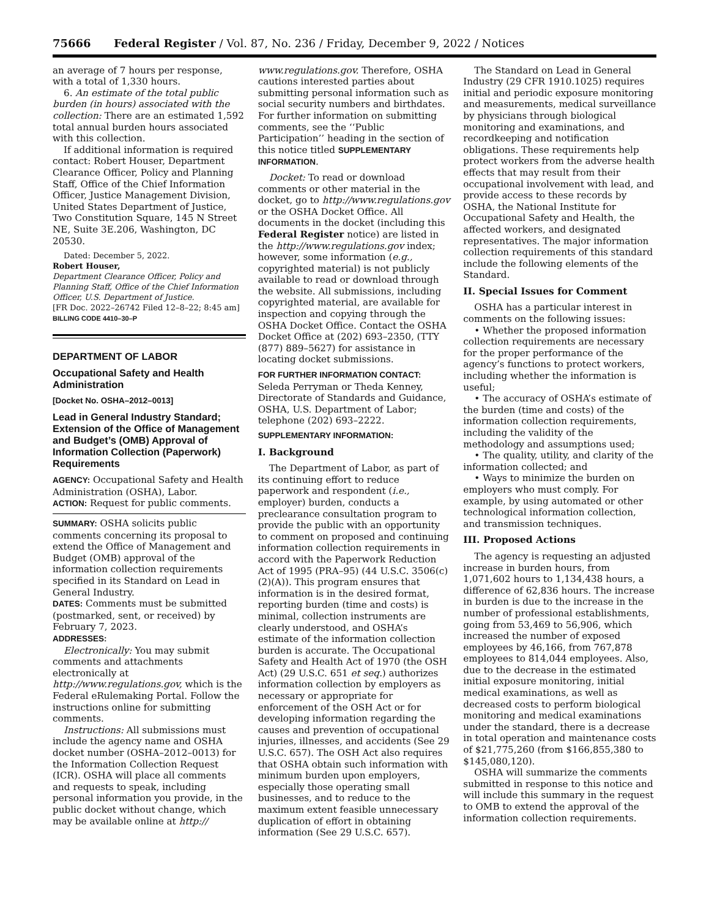75666 Federal Register / Vol. 87, No. 236 / Friday, December 9, 2022 / Notices
an average of 7 hours per response, with a total of 1,330 hours.
6. An estimate of the total public burden (in hours) associated with the collection: There are an estimated 1,592 total annual burden hours associated with this collection.
If additional information is required contact: Robert Houser, Department Clearance Officer, Policy and Planning Staff, Office of the Chief Information Officer, Justice Management Division, United States Department of Justice, Two Constitution Square, 145 N Street NE, Suite 3E.206, Washington, DC 20530.
Dated: December 5, 2022.
Robert Houser,
Department Clearance Officer, Policy and Planning Staff, Office of the Chief Information Officer, U.S. Department of Justice.
[FR Doc. 2022–26742 Filed 12–8–22; 8:45 am]
BILLING CODE 4410–30–P
DEPARTMENT OF LABOR
Occupational Safety and Health Administration
[Docket No. OSHA–2012–0013]
Lead in General Industry Standard; Extension of the Office of Management and Budget’s (OMB) Approval of Information Collection (Paperwork) Requirements
AGENCY: Occupational Safety and Health Administration (OSHA), Labor.
ACTION: Request for public comments.
SUMMARY: OSHA solicits public comments concerning its proposal to extend the Office of Management and Budget (OMB) approval of the information collection requirements specified in its Standard on Lead in General Industry.
DATES: Comments must be submitted (postmarked, sent, or received) by February 7, 2023.
ADDRESSES:
Electronically: You may submit comments and attachments electronically at http://www.regulations.gov, which is the Federal eRulemaking Portal. Follow the instructions online for submitting comments.
Instructions: All submissions must include the agency name and OSHA docket number (OSHA–2012–0013) for the Information Collection Request (ICR). OSHA will place all comments and requests to speak, including personal information you provide, in the public docket without change, which may be available online at http://
www.regulations.gov. Therefore, OSHA cautions interested parties about submitting personal information such as social security numbers and birthdates. For further information on submitting comments, see the ‘‘Public Participation’’ heading in the section of this notice titled SUPPLEMENTARY INFORMATION.
Docket: To read or download comments or other material in the docket, go to http://www.regulations.gov or the OSHA Docket Office. All documents in the docket (including this Federal Register notice) are listed in the http://www.regulations.gov index; however, some information (e.g., copyrighted material) is not publicly available to read or download through the website. All submissions, including copyrighted material, are available for inspection and copying through the OSHA Docket Office. Contact the OSHA Docket Office at (202) 693–2350, (TTY (877) 889–5627) for assistance in locating docket submissions.
FOR FURTHER INFORMATION CONTACT: Seleda Perryman or Theda Kenney, Directorate of Standards and Guidance, OSHA, U.S. Department of Labor; telephone (202) 693–2222.
SUPPLEMENTARY INFORMATION:
I. Background
The Department of Labor, as part of its continuing effort to reduce paperwork and respondent (i.e., employer) burden, conducts a preclearance consultation program to provide the public with an opportunity to comment on proposed and continuing information collection requirements in accord with the Paperwork Reduction Act of 1995 (PRA–95) (44 U.S.C. 3506(c)(2)(A)). This program ensures that information is in the desired format, reporting burden (time and costs) is minimal, collection instruments are clearly understood, and OSHA’s estimate of the information collection burden is accurate. The Occupational Safety and Health Act of 1970 (the OSH Act) (29 U.S.C. 651 et seq.) authorizes information collection by employers as necessary or appropriate for enforcement of the OSH Act or for developing information regarding the causes and prevention of occupational injuries, illnesses, and accidents (See 29 U.S.C. 657). The OSH Act also requires that OSHA obtain such information with minimum burden upon employers, especially those operating small businesses, and to reduce to the maximum extent feasible unnecessary duplication of effort in obtaining information (See 29 U.S.C. 657).
The Standard on Lead in General Industry (29 CFR 1910.1025) requires initial and periodic exposure monitoring and measurements, medical surveillance by physicians through biological monitoring and examinations, and recordkeeping and notification obligations. These requirements help protect workers from the adverse health effects that may result from their occupational involvement with lead, and provide access to these records by OSHA, the National Institute for Occupational Safety and Health, the affected workers, and designated representatives. The major information collection requirements of this standard include the following elements of the Standard.
II. Special Issues for Comment
OSHA has a particular interest in comments on the following issues:
• Whether the proposed information collection requirements are necessary for the proper performance of the agency’s functions to protect workers, including whether the information is useful;
• The accuracy of OSHA’s estimate of the burden (time and costs) of the information collection requirements, including the validity of the methodology and assumptions used;
• The quality, utility, and clarity of the information collected; and
• Ways to minimize the burden on employers who must comply. For example, by using automated or other technological information collection, and transmission techniques.
III. Proposed Actions
The agency is requesting an adjusted increase in burden hours, from 1,071,602 hours to 1,134,438 hours, a difference of 62,836 hours. The increase in burden is due to the increase in the number of professional establishments, going from 53,469 to 56,906, which increased the number of exposed employees by 46,166, from 767,878 employees to 814,044 employees. Also, due to the decrease in the estimated initial exposure monitoring, initial medical examinations, as well as decreased costs to perform biological monitoring and medical examinations under the standard, there is a decrease in total operation and maintenance costs of $21,775,260 (from $166,855,380 to $145,080,120).
OSHA will summarize the comments submitted in response to this notice and will include this summary in the request to OMB to extend the approval of the information collection requirements.